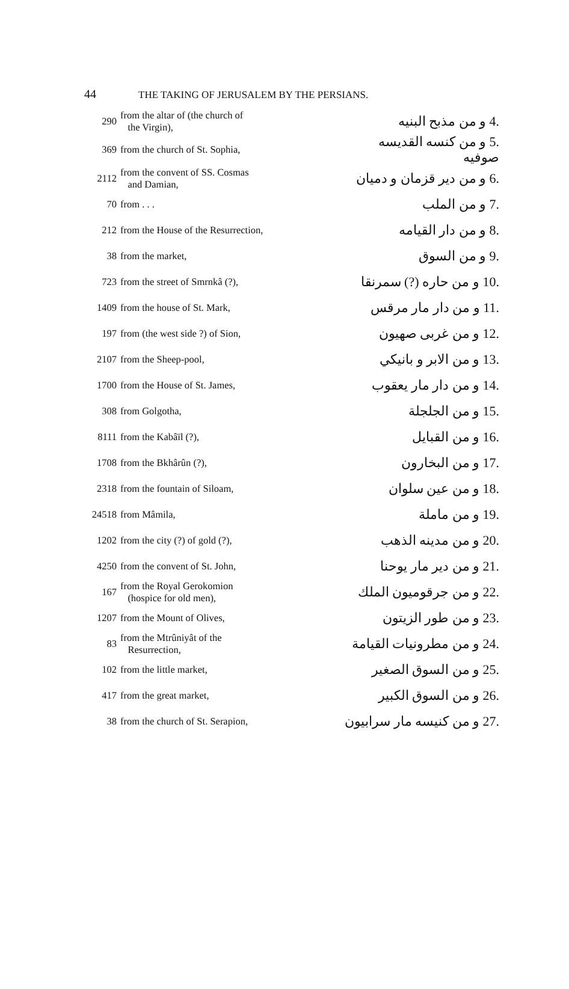44 THE TAKING OF JERUSALEM BY THE PERSIANS.
| 290 | from the altar of (the church of the Virgin), | .4 و من مذبح البنيه |
| 369 | from the church of St. Sophia, | .5 و من كنسه القديسه صوفيه |
| 2112 | from the convent of SS. Cosmas and Damian, | .6 و من دير قزمان و دميان |
| 70 | from . . . | .7 و من الملب |
| 212 | from the House of the Resurrection, | .8 و من دار القيامه |
| 38 | from the market, | .9 و من السوق |
| 723 | from the street of Smrnkâ (?), | .10 و من حاره (?) سمرنقا |
| 1409 | from the house of St. Mark, | .11 و من دار مار مرقس |
| 197 | from (the west side ?) of Sion, | .12 و من غربی صهيون |
| 2107 | from the Sheep-pool, | .13 و من الابر و بانيكي |
| 1700 | from the House of St. James, | .14 و من دار مار يعقوب |
| 308 | from Golgotha, | .15 و من الجلجلة |
| 8111 | from the Kabâïl (?), | .16 و من القبايل |
| 1708 | from the Bkhârûn (?), | .17 و من البخارون |
| 2318 | from the fountain of Siloam, | .18 و من عين سلوان |
| 24518 | from Mâmila, | .19 و من ماملة |
| 1202 | from the city (?) of gold (?), | .20 و من مدينه الذهب |
| 4250 | from the convent of St. John, | .21 و من دير مار يوحنا |
| 167 | from the Royal Gerokomion (hospice for old men), | .22 و من جرقوميون الملك |
| 1207 | from the Mount of Olives, | .23 و من طور الزيتون |
| 83 | from the Mtrûniyât of the Resurrection, | .24 و من مطرونيات القيامة |
| 102 | from the little market, | .25 و من السوق الصغير |
| 417 | from the great market, | .26 و من السوق الكبير |
| 38 | from the church of St. Serapion, | .27 و من كنيسه مار سرابيون |